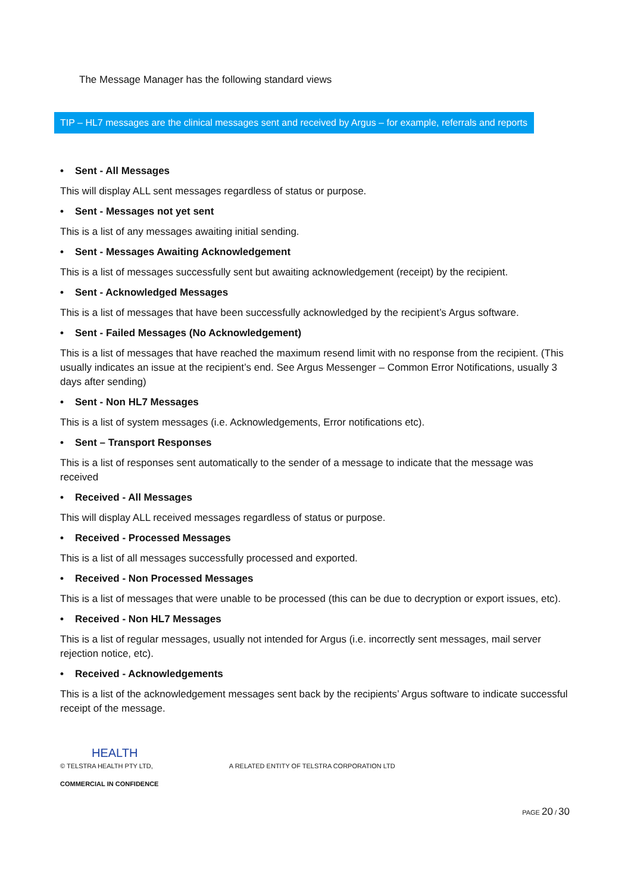The Message Manager has the following standard views
TIP – HL7 messages are the clinical messages sent and received by Argus – for example, referrals and reports
• Sent - All Messages
This will display ALL sent messages regardless of status or purpose.
• Sent - Messages not yet sent
This is a list of any messages awaiting initial sending.
• Sent - Messages Awaiting Acknowledgement
This is a list of messages successfully sent but awaiting acknowledgement (receipt) by the recipient.
• Sent - Acknowledged Messages
This is a list of messages that have been successfully acknowledged by the recipient’s Argus software.
• Sent - Failed Messages (No Acknowledgement)
This is a list of messages that have reached the maximum resend limit with no response from the recipient. (This usually indicates an issue at the recipient’s end. See Argus Messenger – Common Error Notifications, usually 3 days after sending)
• Sent - Non HL7 Messages
This is a list of system messages (i.e. Acknowledgements, Error notifications etc).
• Sent – Transport Responses
This is a list of responses sent automatically to the sender of a message to indicate that the message was received
• Received - All Messages
This will display ALL received messages regardless of status or purpose.
• Received - Processed Messages
This is a list of all messages successfully processed and exported.
• Received - Non Processed Messages
This is a list of messages that were unable to be processed (this can be due to decryption or export issues, etc).
• Received - Non HL7 Messages
This is a list of regular messages, usually not intended for Argus (i.e. incorrectly sent messages, mail server rejection notice, etc).
• Received - Acknowledgements
This is a list of the acknowledgement messages sent back by the recipients’ Argus software to indicate successful receipt of the message.
HEALTH
© TELSTRA HEALTH PTY LTD, A RELATED ENTITY OF TELSTRA CORPORATION LTD
COMMERCIAL IN CONFIDENCE
PAGE 20 / 30